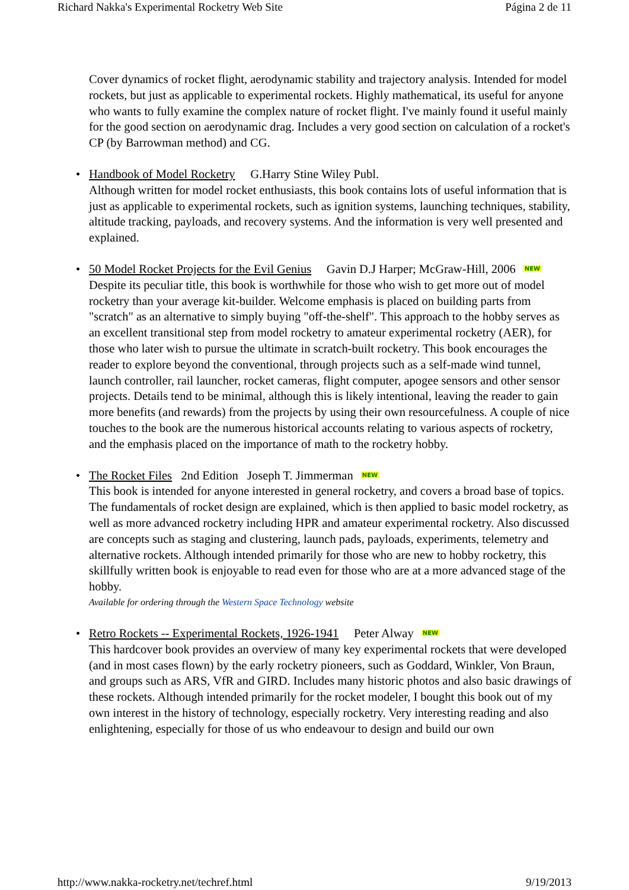Richard Nakka's Experimental Rocketry Web Site Página 2 de 11
Cover dynamics of rocket flight, aerodynamic stability and trajectory analysis. Intended for model rockets, but just as applicable to experimental rockets. Highly mathematical, its useful for anyone who wants to fully examine the complex nature of rocket flight. I've mainly found it useful mainly for the good section on aerodynamic drag. Includes a very good section on calculation of a rocket's CP (by Barrowman method) and CG.
• Handbook of Model Rocketry G.Harry Stine Wiley Publ.
Although written for model rocket enthusiasts, this book contains lots of useful information that is just as applicable to experimental rockets, such as ignition systems, launching techniques, stability, altitude tracking, payloads, and recovery systems. And the information is very well presented and explained.
• 50 Model Rocket Projects for the Evil Genius Gavin D.J Harper; McGraw-Hill, 2006 NEW
Despite its peculiar title, this book is worthwhile for those who wish to get more out of model rocketry than your average kit-builder. Welcome emphasis is placed on building parts from "scratch" as an alternative to simply buying "off-the-shelf". This approach to the hobby serves as an excellent transitional step from model rocketry to amateur experimental rocketry (AER), for those who later wish to pursue the ultimate in scratch-built rocketry. This book encourages the reader to explore beyond the conventional, through projects such as a self-made wind tunnel, launch controller, rail launcher, rocket cameras, flight computer, apogee sensors and other sensor projects. Details tend to be minimal, although this is likely intentional, leaving the reader to gain more benefits (and rewards) from the projects by using their own resourcefulness. A couple of nice touches to the book are the numerous historical accounts relating to various aspects of rocketry, and the emphasis placed on the importance of math to the rocketry hobby.
• The Rocket Files 2nd Edition Joseph T. Jimmerman NEW
This book is intended for anyone interested in general rocketry, and covers a broad base of topics. The fundamentals of rocket design are explained, which is then applied to basic model rocketry, as well as more advanced rocketry including HPR and amateur experimental rocketry. Also discussed are concepts such as staging and clustering, launch pads, payloads, experiments, telemetry and alternative rockets. Although intended primarily for those who are new to hobby rocketry, this skillfully written book is enjoyable to read even for those who are at a more advanced stage of the hobby.
Available for ordering through the Western Space Technology website
• Retro Rockets -- Experimental Rockets, 1926-1941 Peter Alway NEW
This hardcover book provides an overview of many key experimental rockets that were developed (and in most cases flown) by the early rocketry pioneers, such as Goddard, Winkler, Von Braun, and groups such as ARS, VfR and GIRD. Includes many historic photos and also basic drawings of these rockets. Although intended primarily for the rocket modeler, I bought this book out of my own interest in the history of technology, especially rocketry. Very interesting reading and also enlightening, especially for those of us who endeavour to design and build our own
http://www.nakka-rocketry.net/techref.html 9/19/2013